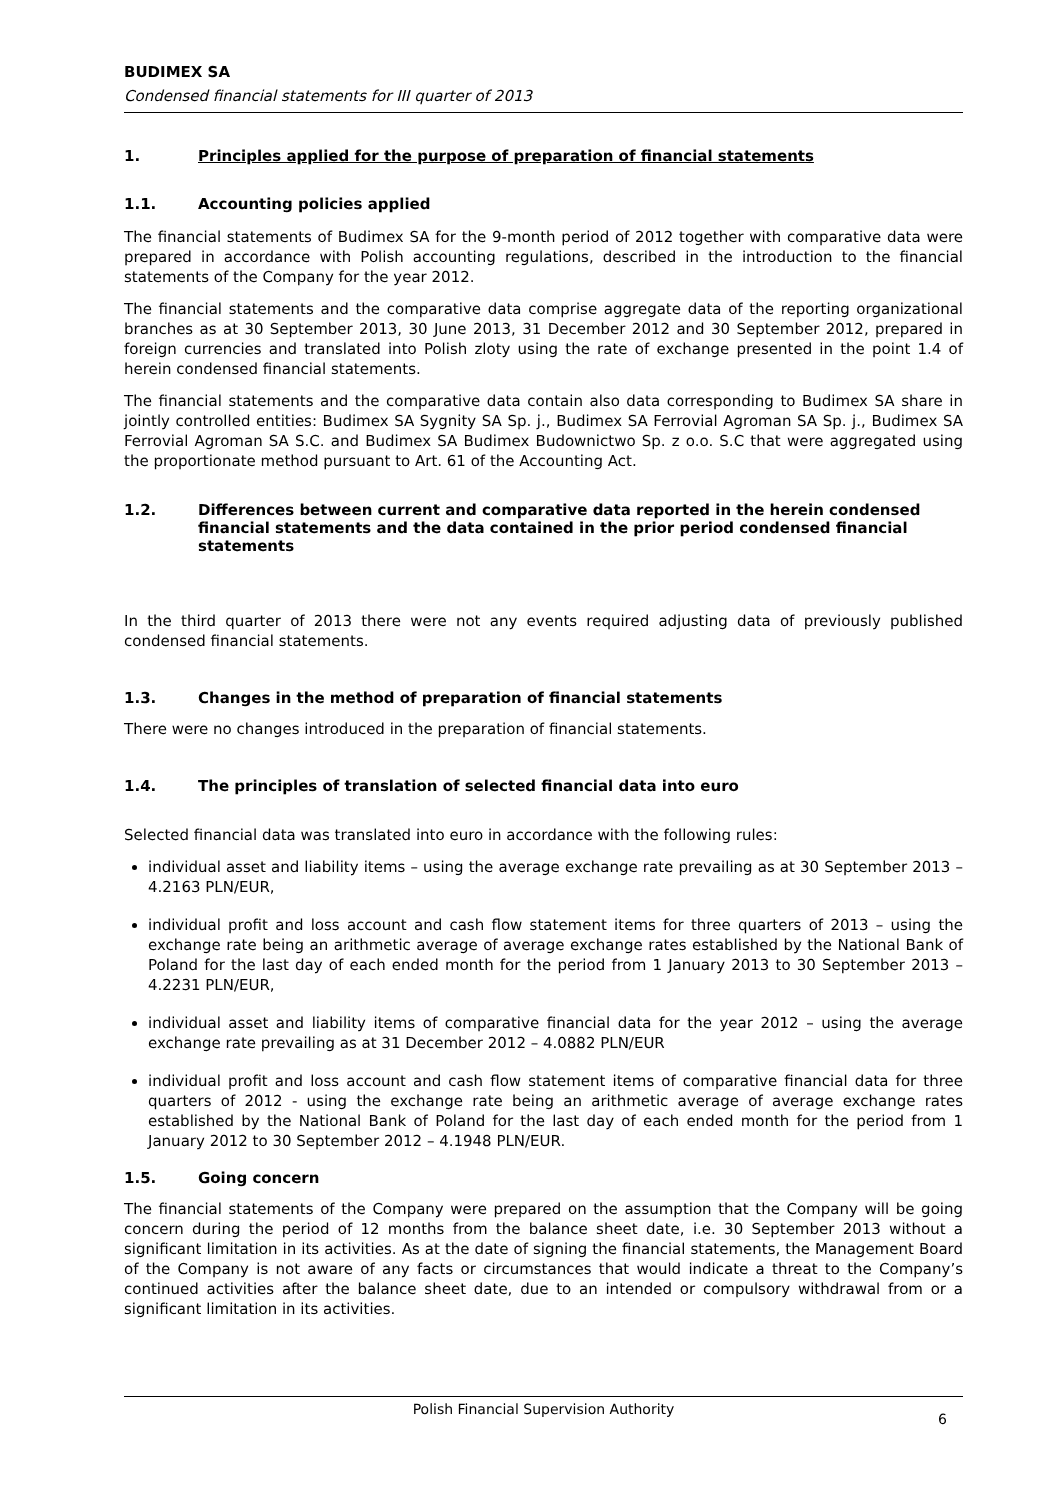BUDIMEX SA
Condensed financial statements for III quarter of 2013
1. Principles applied for the purpose of preparation of financial statements
1.1. Accounting policies applied
The financial statements of Budimex SA for the 9-month period of 2012 together with comparative data were prepared in accordance with Polish accounting regulations, described in the introduction to the financial statements of the Company for the year 2012.
The financial statements and the comparative data comprise aggregate data of the reporting organizational branches as at 30 September 2013, 30 June 2013, 31 December 2012 and 30 September 2012, prepared in foreign currencies and translated into Polish zloty using the rate of exchange presented in the point 1.4 of herein condensed financial statements.
The financial statements and the comparative data contain also data corresponding to Budimex SA share in jointly controlled entities: Budimex SA Sygnity SA Sp. j., Budimex SA Ferrovial Agroman SA Sp. j., Budimex SA Ferrovial Agroman SA S.C. and Budimex SA Budimex Budownictwo Sp. z o.o. S.C that were aggregated using the proportionate method pursuant to Art. 61 of the Accounting Act.
1.2. Differences between current and comparative data reported in the herein condensed financial statements and the data contained in the prior period condensed financial statements
In the third quarter of 2013 there were not any events required adjusting data of previously published condensed financial statements.
1.3. Changes in the method of preparation of financial statements
There were no changes introduced in the preparation of financial statements.
1.4. The principles of translation of selected financial data into euro
Selected financial data was translated into euro in accordance with the following rules:
individual asset and liability items – using the average exchange rate prevailing as at 30 September 2013 – 4.2163 PLN/EUR,
individual profit and loss account and cash flow statement items for three quarters of 2013 – using the exchange rate being an arithmetic average of average exchange rates established by the National Bank of Poland for the last day of each ended month for the period from 1 January 2013 to 30 September 2013 – 4.2231 PLN/EUR,
individual asset and liability items of comparative financial data for the year 2012 – using the average exchange rate prevailing as at 31 December 2012 – 4.0882 PLN/EUR
individual profit and loss account and cash flow statement items of comparative financial data for three quarters of 2012 - using the exchange rate being an arithmetic average of average exchange rates established by the National Bank of Poland for the last day of each ended month for the period from 1 January 2012 to 30 September 2012 – 4.1948 PLN/EUR.
1.5. Going concern
The financial statements of the Company were prepared on the assumption that the Company will be going concern during the period of 12 months from the balance sheet date, i.e. 30 September 2013 without a significant limitation in its activities. As at the date of signing the financial statements, the Management Board of the Company is not aware of any facts or circumstances that would indicate a threat to the Company’s continued activities after the balance sheet date, due to an intended or compulsory withdrawal from or a significant limitation in its activities.
Polish Financial Supervision Authority
6